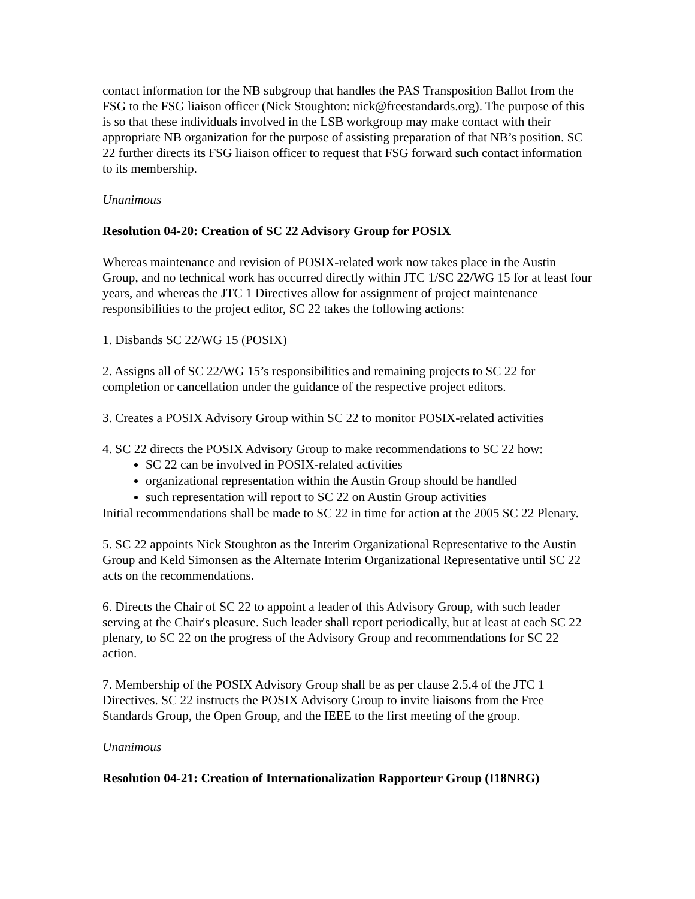contact information for the NB subgroup that handles the PAS Transposition Ballot from the FSG to the FSG liaison officer (Nick Stoughton: nick@freestandards.org). The purpose of this is so that these individuals involved in the LSB workgroup may make contact with their appropriate NB organization for the purpose of assisting preparation of that NB’s position. SC 22 further directs its FSG liaison officer to request that FSG forward such contact information to its membership.
Unanimous
Resolution 04-20: Creation of SC 22 Advisory Group for POSIX
Whereas maintenance and revision of POSIX-related work now takes place in the Austin Group, and no technical work has occurred directly within JTC 1/SC 22/WG 15 for at least four years, and whereas the JTC 1 Directives allow for assignment of project maintenance responsibilities to the project editor, SC 22 takes the following actions:
1. Disbands SC 22/WG 15 (POSIX)
2. Assigns all of SC 22/WG 15’s responsibilities and remaining projects to SC 22 for completion or cancellation under the guidance of the respective project editors.
3. Creates a POSIX Advisory Group within SC 22 to monitor POSIX-related activities
4. SC 22 directs the POSIX Advisory Group to make recommendations to SC 22 how:
SC 22 can be involved in POSIX-related activities
organizational representation within the Austin Group should be handled
such representation will report to SC 22 on Austin Group activities
Initial recommendations shall be made to SC 22 in time for action at the 2005 SC 22 Plenary.
5. SC 22 appoints Nick Stoughton as the Interim Organizational Representative to the Austin Group and Keld Simonsen as the Alternate Interim Organizational Representative until SC 22 acts on the recommendations.
6. Directs the Chair of SC 22 to appoint a leader of this Advisory Group, with such leader serving at the Chair's pleasure. Such leader shall report periodically, but at least at each SC 22 plenary, to SC 22 on the progress of the Advisory Group and recommendations for SC 22 action.
7. Membership of the POSIX Advisory Group shall be as per clause 2.5.4 of the JTC 1 Directives. SC 22 instructs the POSIX Advisory Group to invite liaisons from the Free Standards Group, the Open Group, and the IEEE to the first meeting of the group.
Unanimous
Resolution 04-21: Creation of Internationalization Rapporteur Group (I18NRG)